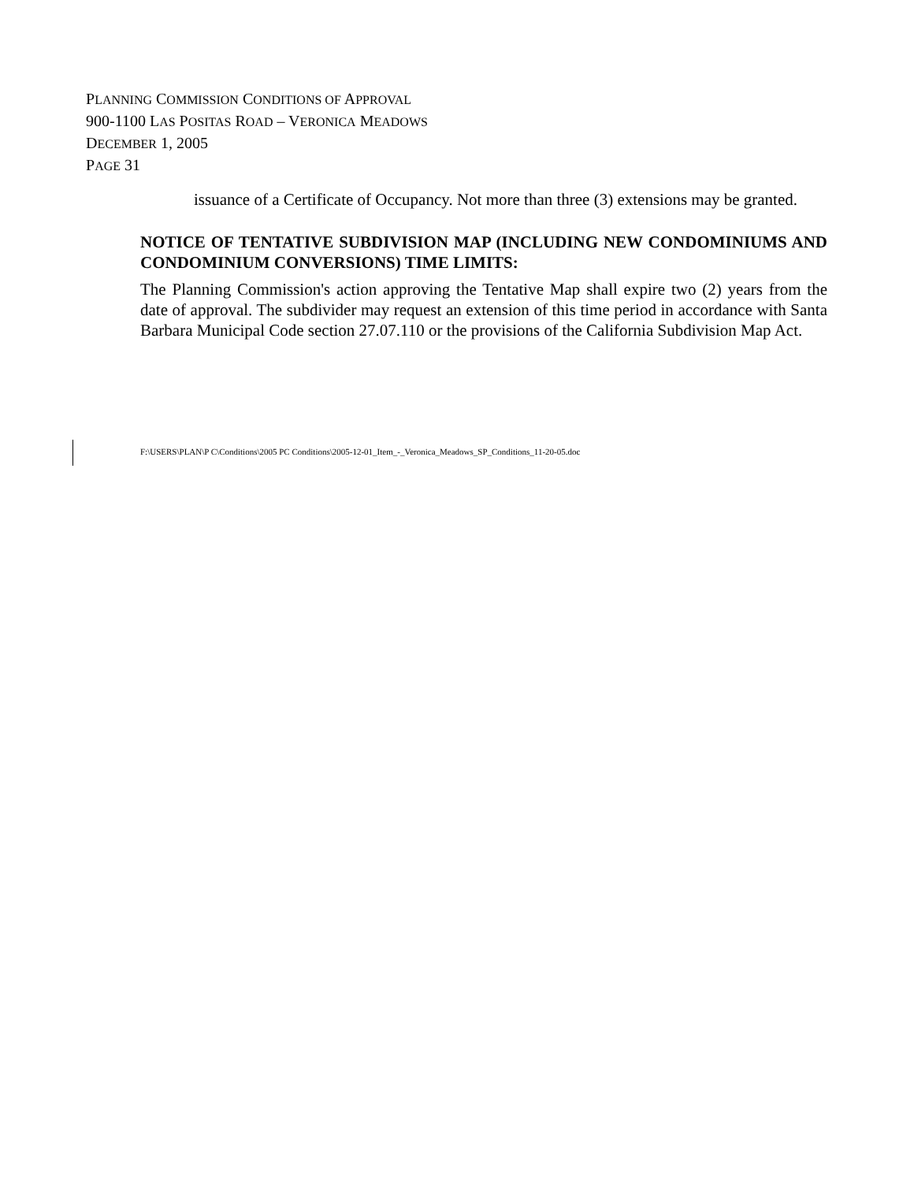PLANNING COMMISSION CONDITIONS OF APPROVAL
900-1100 LAS POSITAS ROAD – VERONICA MEADOWS
DECEMBER 1, 2005
PAGE 31
issuance of a Certificate of Occupancy. Not more than three (3) extensions may be granted.
NOTICE OF TENTATIVE SUBDIVISION MAP (INCLUDING NEW CONDOMINIUMS AND CONDOMINIUM CONVERSIONS) TIME LIMITS:
The Planning Commission's action approving the Tentative Map shall expire two (2) years from the date of approval. The subdivider may request an extension of this time period in accordance with Santa Barbara Municipal Code section 27.07.110 or the provisions of the California Subdivision Map Act.
F:\USERS\PLAN\P C\Conditions\2005 PC Conditions\2005-12-01_Item_-_Veronica_Meadows_SP_Conditions_11-20-05.doc